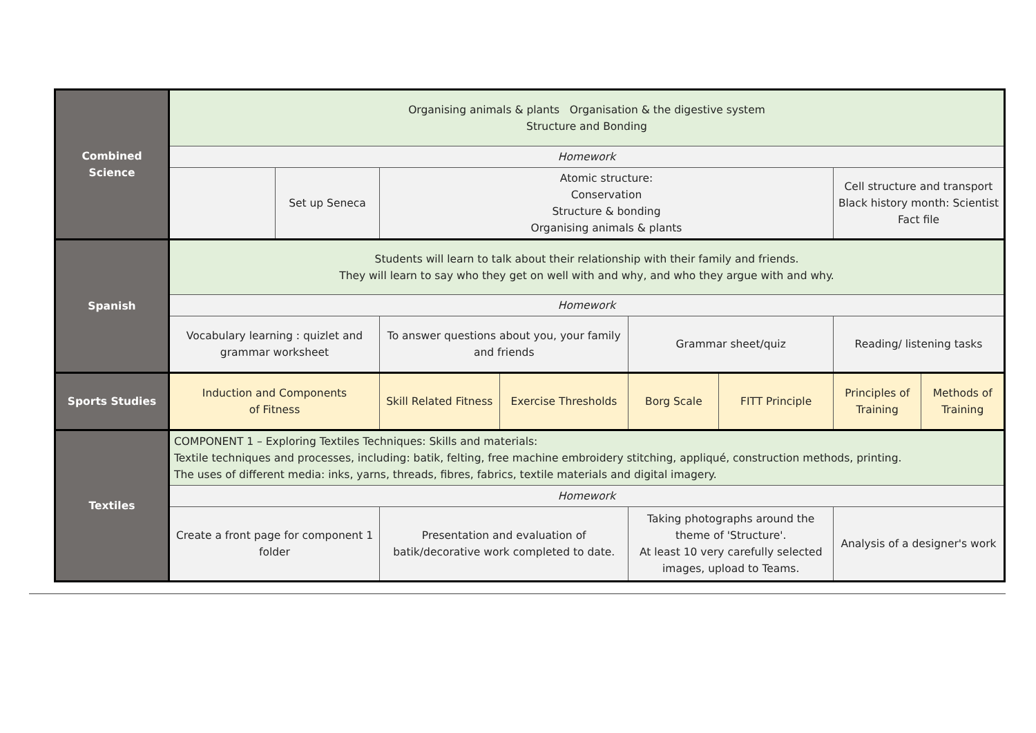| Combined Science | Organising animals & plants Organisation & the digestive system Structure and Bonding | | | | | | | |
| | Homework | | | | | | | |
| | | Set up Seneca | Atomic structure: Conservation Structure & bonding Organising animals & plants | | | | Cell structure and transport Black history month: Scientist Fact file | |
| Spanish | Students will learn to talk about their relationship with their family and friends. They will learn to say who they get on well with and why, and who they argue with and why. | | | | | | | |
| | Homework | | | | | | | |
| | Vocabulary learning : quizlet and grammar worksheet | | To answer questions about you, your family and friends | | Grammar sheet/quiz | | Reading/ listening tasks | |
| Sports Studies | Induction and Components of Fitness | | Skill Related Fitness | Exercise Thresholds | Borg Scale | FITT Principle | Principles of Training | Methods of Training |
| Textiles | COMPONENT 1 – Exploring Textiles Techniques: Skills and materials: Textile techniques and processes, including: batik, felting, free machine embroidery stitching, appliqué, construction methods, printing. The uses of different media: inks, yarns, threads, fibres, fabrics, textile materials and digital imagery. | | | | | | | |
| | Homework | | | | | | | |
| | Create a front page for component 1 folder | | Presentation and evaluation of batik/decorative work completed to date. | | Taking photographs around the theme of 'Structure'. At least 10 very carefully selected images, upload to Teams. | | Analysis of a designer's work | |